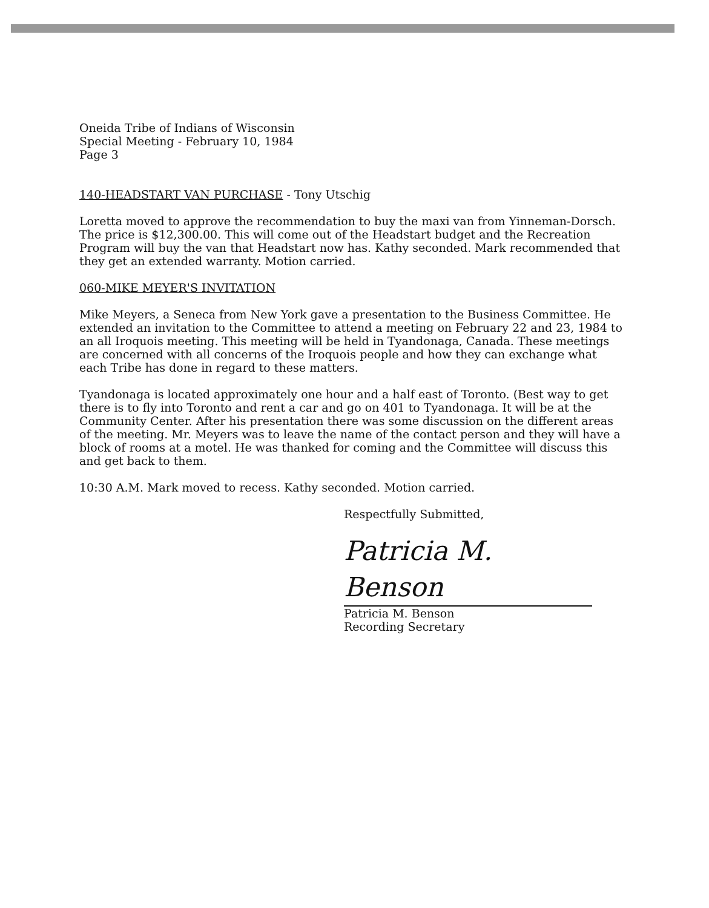Oneida Tribe of Indians of Wisconsin
Special Meeting - February 10, 1984
Page 3
140-HEADSTART VAN PURCHASE - Tony Utschig
Loretta moved to approve the recommendation to buy the maxi van from Yinneman-Dorsch. The price is $12,300.00. This will come out of the Headstart budget and the Recreation Program will buy the van that Headstart now has. Kathy seconded. Mark recommended that they get an extended warranty. Motion carried.
060-MIKE MEYER'S INVITATION
Mike Meyers, a Seneca from New York gave a presentation to the Business Committee. He extended an invitation to the Committee to attend a meeting on February 22 and 23, 1984 to an all Iroquois meeting. This meeting will be held in Tyandonaga, Canada. These meetings are concerned with all concerns of the Iroquois people and how they can exchange what each Tribe has done in regard to these matters.
Tyandonaga is located approximately one hour and a half east of Toronto. (Best way to get there is to fly into Toronto and rent a car and go on 401 to Tyandonaga. It will be at the Community Center. After his presentation there was some discussion on the different areas of the meeting. Mr. Meyers was to leave the name of the contact person and they will have a block of rooms at a motel. He was thanked for coming and the Committee will discuss this and get back to them.
10:30 A.M. Mark moved to recess. Kathy seconded. Motion carried.
Respectfully Submitted,
Patricia M. Benson
Patricia M. Benson
Recording Secretary